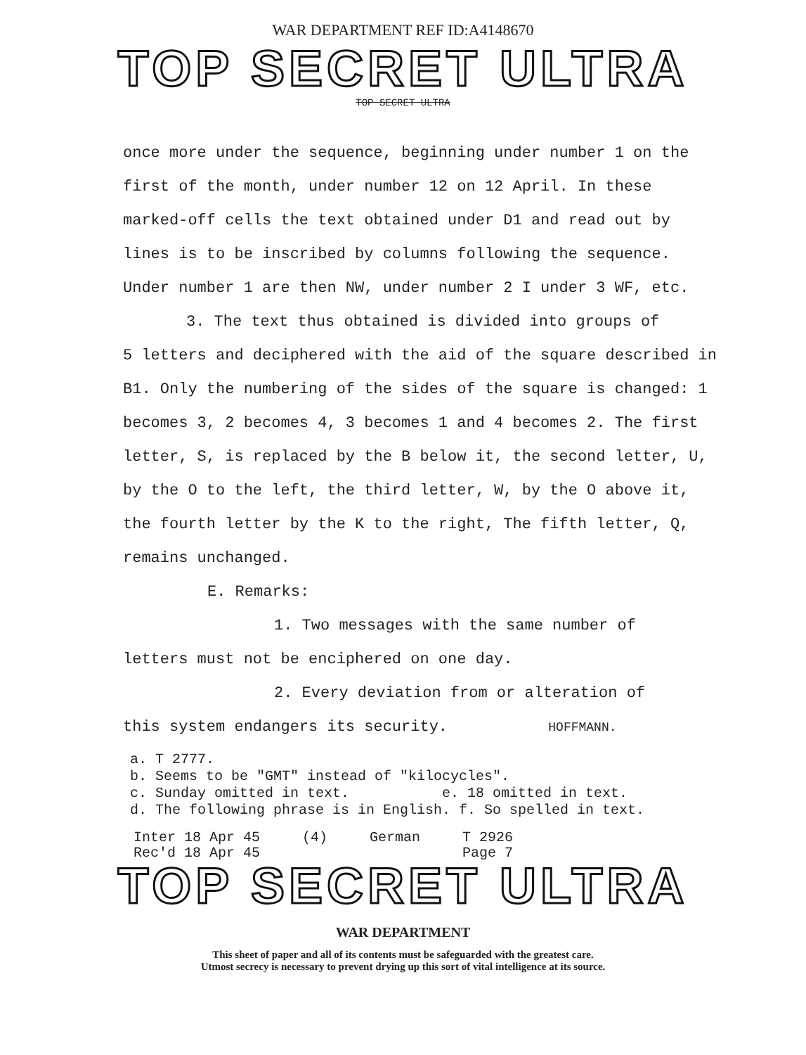WAR DEPARTMENT REF ID:A4148670
TOP SECRET ULTRA
TOP SECRET ULTRA
once more under the sequence, beginning under number 1 on the first of the month, under number 12 on 12 April. In these marked-off cells the text obtained under D1 and read out by lines is to be inscribed by columns following the sequence. Under number 1 are then NW, under number 2 I under 3 WF, etc.
3. The text thus obtained is divided into groups of
5 letters and deciphered with the aid of the square described in B1. Only the numbering of the sides of the square is changed: 1 becomes 3, 2 becomes 4, 3 becomes 1 and 4 becomes 2. The first letter, S, is replaced by the B below it, the second letter, U, by the O to the left, the third letter, W, by the O above it, the fourth letter by the K to the right, The fifth letter, Q, remains unchanged.
E. Remarks:
1. Two messages with the same number of
letters must not be enciphered on one day.
2. Every deviation from or alteration of
this system endangers its security. HOFFMANN.
a. T 2777.
b. Seems to be "GMT" instead of "kilocycles".
c. Sunday omitted in text. e. 18 omitted in text.
d. The following phrase is in English. f. So spelled in text.
Inter 18 Apr 45
Rec'd 18 Apr 45
(4) German T 2926
Page 7
TOP SECRET ULTRA
WAR DEPARTMENT
This sheet of paper and all of its contents must be safeguarded with the greatest care.
Utmost secrecy is necessary to prevent drying up this sort of vital intelligence at its source.